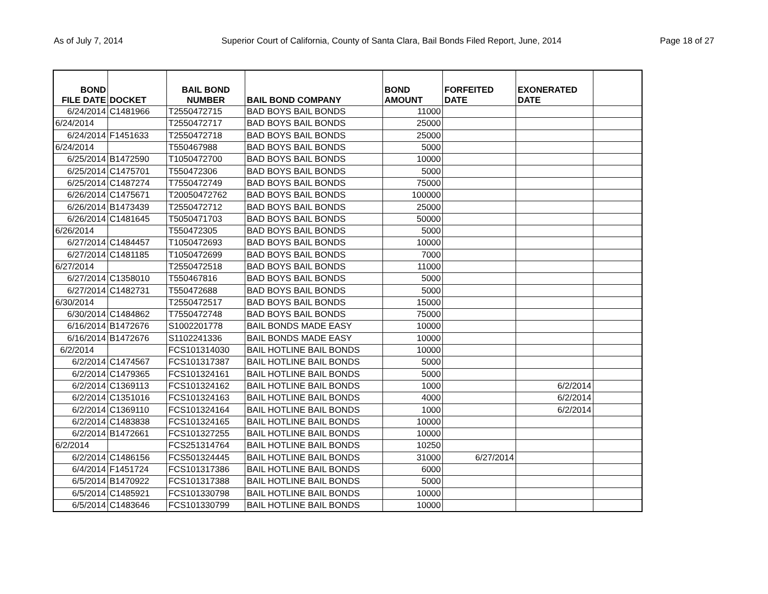As of July 7, 2014 Superior Court of California, County of Santa Clara, Bail Bonds Filed Report, June, 2014 Page 18 of 27
| BOND FILE DATE | DOCKET | BAIL BOND NUMBER | BAIL BOND COMPANY | BOND AMOUNT | FORFEITED DATE | EXONERATED DATE | |
| --- | --- | --- | --- | --- | --- | --- | --- |
| 6/24/2014 | C1481966 | T2550472715 | BAD BOYS BAIL BONDS | 11000 | | | |
| 6/24/2014 | | T2550472717 | BAD BOYS BAIL BONDS | 25000 | | | |
| 6/24/2014 | F1451633 | T2550472718 | BAD BOYS BAIL BONDS | 25000 | | | |
| 6/24/2014 | | T550467988 | BAD BOYS BAIL BONDS | 5000 | | | |
| 6/25/2014 | B1472590 | T1050472700 | BAD BOYS BAIL BONDS | 10000 | | | |
| 6/25/2014 | C1475701 | T550472306 | BAD BOYS BAIL BONDS | 5000 | | | |
| 6/25/2014 | C1487274 | T7550472749 | BAD BOYS BAIL BONDS | 75000 | | | |
| 6/26/2014 | C1475671 | T20050472762 | BAD BOYS BAIL BONDS | 100000 | | | |
| 6/26/2014 | B1473439 | T2550472712 | BAD BOYS BAIL BONDS | 25000 | | | |
| 6/26/2014 | C1481645 | T5050471703 | BAD BOYS BAIL BONDS | 50000 | | | |
| 6/26/2014 | | T550472305 | BAD BOYS BAIL BONDS | 5000 | | | |
| 6/27/2014 | C1484457 | T1050472693 | BAD BOYS BAIL BONDS | 10000 | | | |
| 6/27/2014 | C1481185 | T1050472699 | BAD BOYS BAIL BONDS | 7000 | | | |
| 6/27/2014 | | T2550472518 | BAD BOYS BAIL BONDS | 11000 | | | |
| 6/27/2014 | C1358010 | T550467816 | BAD BOYS BAIL BONDS | 5000 | | | |
| 6/27/2014 | C1482731 | T550472688 | BAD BOYS BAIL BONDS | 5000 | | | |
| 6/30/2014 | | T2550472517 | BAD BOYS BAIL BONDS | 15000 | | | |
| 6/30/2014 | C1484862 | T7550472748 | BAD BOYS BAIL BONDS | 75000 | | | |
| 6/16/2014 | B1472676 | S1002201778 | BAIL BONDS MADE EASY | 10000 | | | |
| 6/16/2014 | B1472676 | S1102241336 | BAIL BONDS MADE EASY | 10000 | | | |
| 6/2/2014 | | FCS101314030 | BAIL HOTLINE BAIL BONDS | 10000 | | | |
| 6/2/2014 | C1474567 | FCS101317387 | BAIL HOTLINE BAIL BONDS | 5000 | | | |
| 6/2/2014 | C1479365 | FCS101324161 | BAIL HOTLINE BAIL BONDS | 5000 | | | |
| 6/2/2014 | C1369113 | FCS101324162 | BAIL HOTLINE BAIL BONDS | 1000 | | 6/2/2014 | |
| 6/2/2014 | C1351016 | FCS101324163 | BAIL HOTLINE BAIL BONDS | 4000 | | 6/2/2014 | |
| 6/2/2014 | C1369110 | FCS101324164 | BAIL HOTLINE BAIL BONDS | 1000 | | 6/2/2014 | |
| 6/2/2014 | C1483838 | FCS101324165 | BAIL HOTLINE BAIL BONDS | 10000 | | | |
| 6/2/2014 | B1472661 | FCS101327255 | BAIL HOTLINE BAIL BONDS | 10000 | | | |
| 6/2/2014 | | FCS251314764 | BAIL HOTLINE BAIL BONDS | 10250 | | | |
| 6/2/2014 | C1486156 | FCS501324445 | BAIL HOTLINE BAIL BONDS | 31000 | 6/27/2014 | | |
| 6/4/2014 | F1451724 | FCS101317386 | BAIL HOTLINE BAIL BONDS | 6000 | | | |
| 6/5/2014 | B1470922 | FCS101317388 | BAIL HOTLINE BAIL BONDS | 5000 | | | |
| 6/5/2014 | C1485921 | FCS101330798 | BAIL HOTLINE BAIL BONDS | 10000 | | | |
| 6/5/2014 | C1483646 | FCS101330799 | BAIL HOTLINE BAIL BONDS | 10000 | | | |